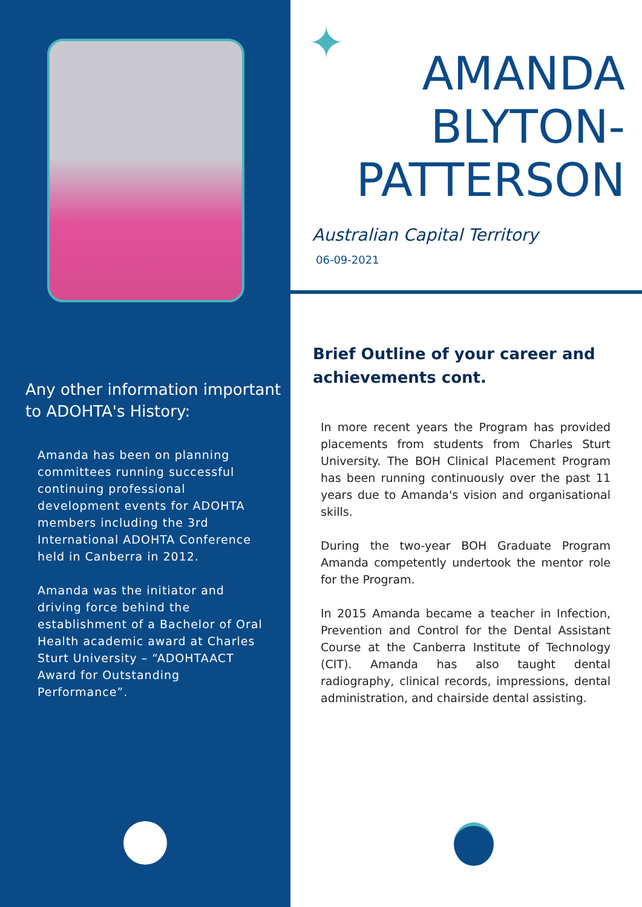Any other information important to ADOHTA's History:
Amanda has been on planning committees running successful continuing professional development events for ADOHTA members including the 3rd International ADOHTA Conference held in Canberra in 2012.
Amanda was the initiator and driving force behind the establishment of a Bachelor of Oral Health academic award at Charles Sturt University – “ADOHTAACT Award for Outstanding Performance”.
✦
AMANDA
BLYTON-
PATTERSON
Australian Capital Territory
06-09-2021
Brief Outline of your career and achievements cont.
In more recent years the Program has provided placements from students from Charles Sturt University. The BOH Clinical Placement Program has been running continuously over the past 11 years due to Amanda's vision and organisational skills.
During the two-year BOH Graduate Program Amanda competently undertook the mentor role for the Program.
In 2015 Amanda became a teacher in Infection, Prevention and Control for the Dental Assistant Course at the Canberra Institute of Technology (CIT). Amanda has also taught dental radiography, clinical records, impressions, dental administration, and chairside dental assisting.